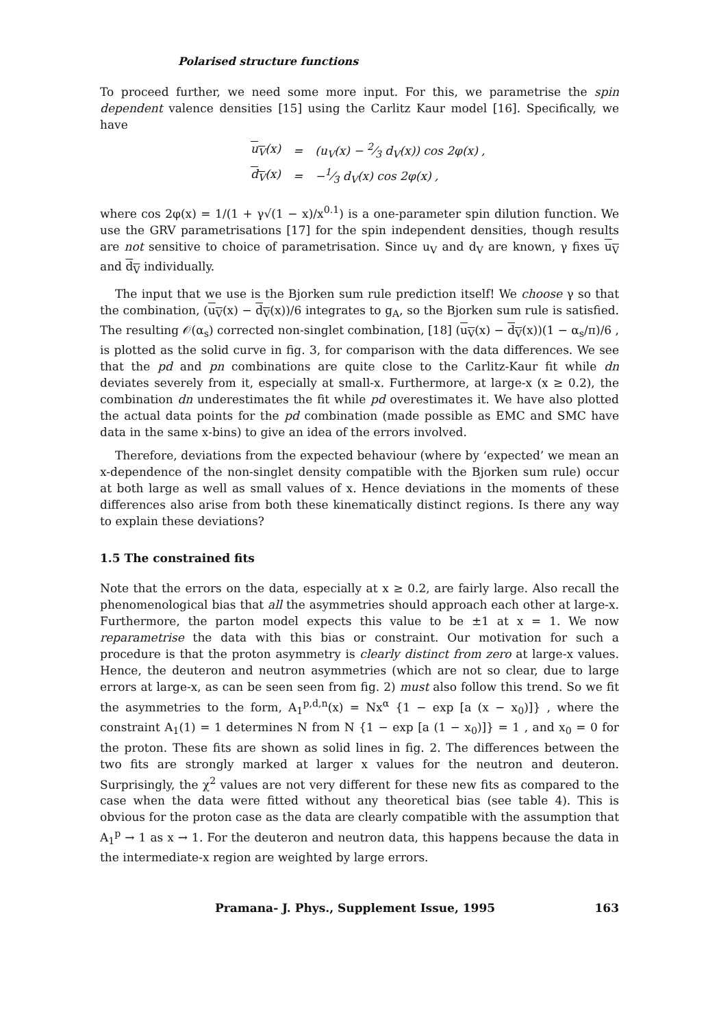Polarised structure functions
To proceed further, we need some more input. For this, we parametrise the spin dependent valence densities [15] using the Carlitz Kaur model [16]. Specifically, we have
| u<sub>V</sub> (x) | = | (u<sub>V</sub>(x) − 2⁄3 d<sub>V</sub>(x)) cos 2φ(x) , |
| d<sub>V</sub> (x) | = | −1⁄3 d<sub>V</sub>(x) cos 2φ(x) , |
where cos 2φ(x) = 1/(1 + γ√(1 − x)/x<sup>0.1</sup>) is a one-parameter spin dilution function. We use the GRV parametrisations [17] for the spin independent densities, though results are not sensitive to choice of parametrisation. Since u<sub>V</sub> and d<sub>V</sub> are known, γ fixes u<sub>V</sub> and d<sub>V</sub> individually.
The input that we use is the Bjorken sum rule prediction itself! We choose γ so that the combination, (u<sub>V</sub>(x) − d<sub>V</sub>(x))/6 integrates to g<sub>A</sub>, so the Bjorken sum rule is satisfied. The resulting 𝒪(α<sub>s</sub>) corrected non-singlet combination, [18] (u<sub>V</sub>(x) − d<sub>V</sub>(x))(1 − α<sub>s</sub>/π)/6 , is plotted as the solid curve in fig. 3, for comparison with the data differences. We see that the pd and pn combinations are quite close to the Carlitz-Kaur fit while dn deviates severely from it, especially at small-x. Furthermore, at large-x (x ≥ 0.2), the combination dn underestimates the fit while pd overestimates it. We have also plotted the actual data points for the pd combination (made possible as EMC and SMC have data in the same x-bins) to give an idea of the errors involved.
Therefore, deviations from the expected behaviour (where by ‘expected’ we mean an x-dependence of the non-singlet density compatible with the Bjorken sum rule) occur at both large as well as small values of x. Hence deviations in the moments of these differences also arise from both these kinematically distinct regions. Is there any way to explain these deviations?
1.5 The constrained fits
Note that the errors on the data, especially at x ≥ 0.2, are fairly large. Also recall the phenomenological bias that all the asymmetries should approach each other at large-x. Furthermore, the parton model expects this value to be ±1 at x = 1. We now reparametrise the data with this bias or constraint. Our motivation for such a procedure is that the proton asymmetry is clearly distinct from zero at large-x values. Hence, the deuteron and neutron asymmetries (which are not so clear, due to large errors at large-x, as can be seen seen from fig. 2) must also follow this trend. So we fit the asymmetries to the form, A<sub>1</sub><sup>p,d,n</sup>(x) = Nx<sup>α</sup> {1 − exp [a (x − x<sub>0</sub>)]} , where the constraint A<sub>1</sub>(1) = 1 determines N from N {1 − exp [a (1 − x<sub>0</sub>)]} = 1 , and x<sub>0</sub> = 0 for the proton. These fits are shown as solid lines in fig. 2. The differences between the two fits are strongly marked at larger x values for the neutron and deuteron. Surprisingly, the χ<sup>2</sup> values are not very different for these new fits as compared to the case when the data were fitted without any theoretical bias (see table 4). This is obvious for the proton case as the data are clearly compatible with the assumption that A<sub>1</sub><sup>p</sup> → 1 as x → 1. For the deuteron and neutron data, this happens because the data in the intermediate-x region are weighted by large errors.
Pramana- J. Phys., Supplement Issue, 1995 163